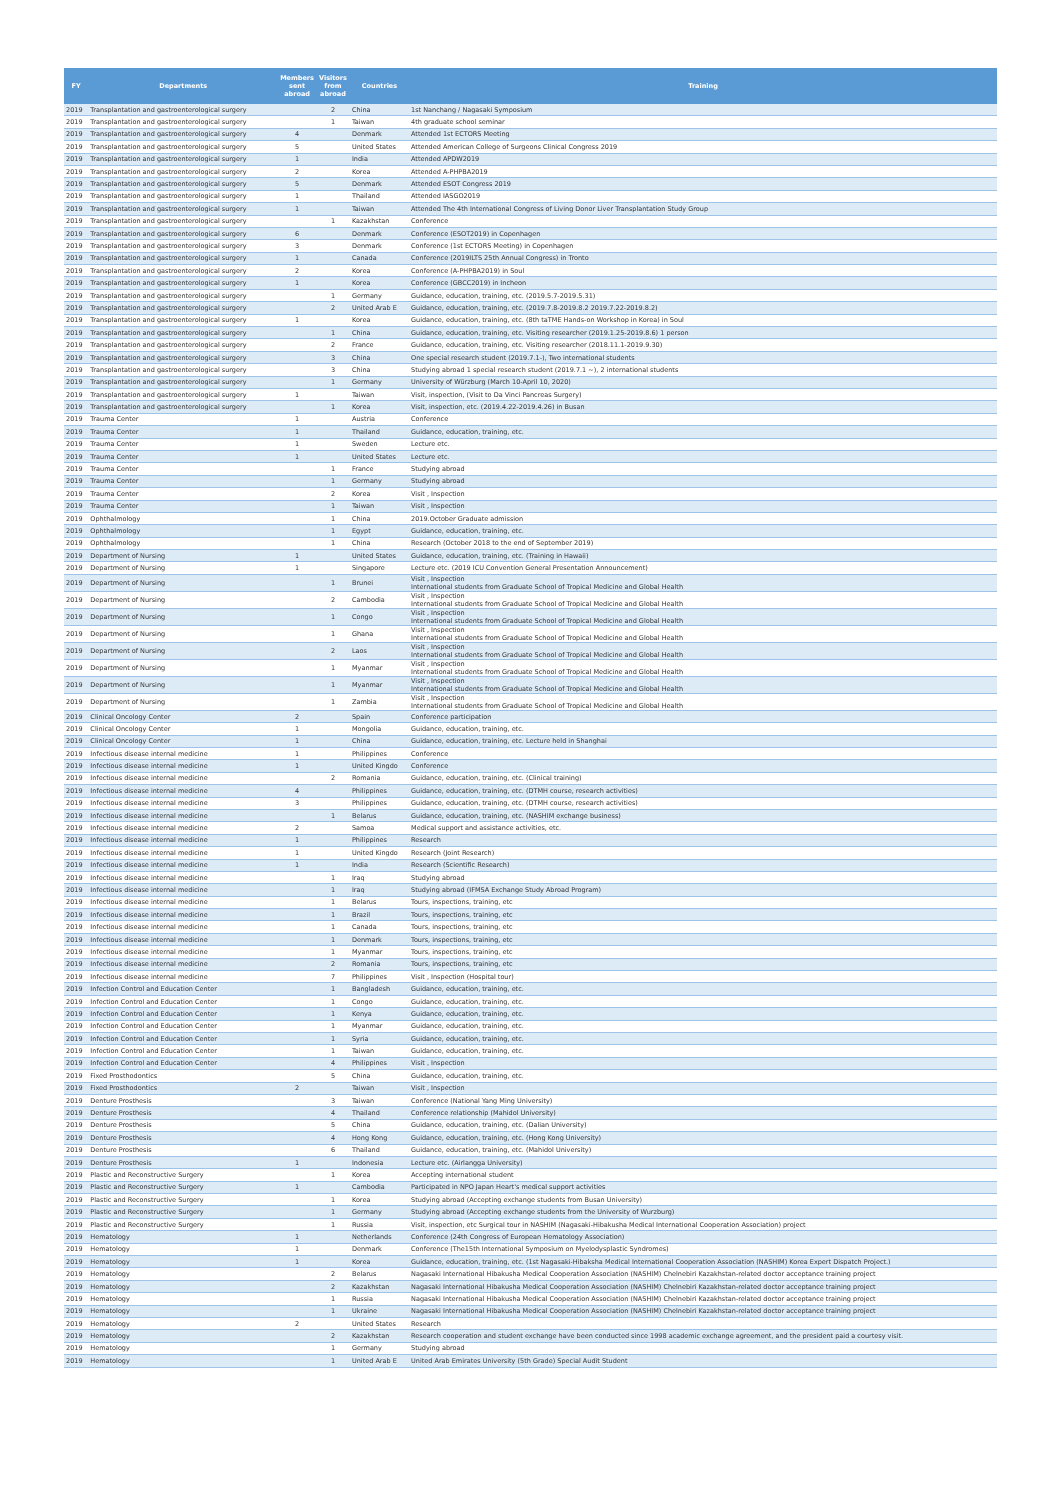| FY | Departments | Members sent abroad | Visitors from abroad | Countries | Training |
| --- | --- | --- | --- | --- | --- |
| 2019 | Transplantation and gastroenterological surgery | | 2 | China | 1st Nanchang / Nagasaki Symposium |
| 2019 | Transplantation and gastroenterological surgery | | 1 | Taiwan | 4th graduate school seminar |
| 2019 | Transplantation and gastroenterological surgery | 4 | | Denmark | Attended 1st ECTORS Meeting |
| 2019 | Transplantation and gastroenterological surgery | 5 | | United States | Attended American College of Surgeons Clinical Congress 2019 |
| 2019 | Transplantation and gastroenterological surgery | 1 | | India | Attended APDW2019 |
| 2019 | Transplantation and gastroenterological surgery | 2 | | Korea | Attended A-PHPBA2019 |
| 2019 | Transplantation and gastroenterological surgery | 5 | | Denmark | Attended ESOT Congress 2019 |
| 2019 | Transplantation and gastroenterological surgery | 1 | | Thailand | Attended IASGO2019 |
| 2019 | Transplantation and gastroenterological surgery | 1 | | Taiwan | Attended The 4th International Congress of Living Donor Liver Transplantation Study Group |
| 2019 | Transplantation and gastroenterological surgery | | 1 | Kazakhstan | Conference |
| 2019 | Transplantation and gastroenterological surgery | 6 | | Denmark | Conference (ESOT2019) in Copenhagen |
| 2019 | Transplantation and gastroenterological surgery | 3 | | Denmark | Conference (1st ECTORS Meeting) in Copenhagen |
| 2019 | Transplantation and gastroenterological surgery | 1 | | Canada | Conference (2019ILTS 25th Annual Congress) in Tronto |
| 2019 | Transplantation and gastroenterological surgery | 2 | | Korea | Conference (A-PHPBA2019) in Soul |
| 2019 | Transplantation and gastroenterological surgery | 1 | | Korea | Conference (GBCC2019) in Incheon |
| 2019 | Transplantation and gastroenterological surgery | | 1 | Germany | Guidance, education, training, etc. (2019.5.7-2019.5.31) |
| 2019 | Transplantation and gastroenterological surgery | | 2 | United Arab E | Guidance, education, training, etc. (2019.7.8-2019.8.2 2019.7.22-2019.8.2) |
| 2019 | Transplantation and gastroenterological surgery | 1 | | Korea | Guidance, education, training, etc. (8th taTME Hands-on Workshop in Korea) in Soul |
| 2019 | Transplantation and gastroenterological surgery | | 1 | China | Guidance, education, training, etc. Visiting researcher (2019.1.25-2019.8.6) 1 person |
| 2019 | Transplantation and gastroenterological surgery | | 2 | France | Guidance, education, training, etc. Visiting researcher (2018.11.1-2019.9.30) |
| 2019 | Transplantation and gastroenterological surgery | | 3 | China | One special research student (2019.7.1-), Two international students |
| 2019 | Transplantation and gastroenterological surgery | | 3 | China | Studying abroad 1 special research student (2019.7.1 ~), 2 international students |
| 2019 | Transplantation and gastroenterological surgery | | 1 | Germany | University of Würzburg (March 10-April 10, 2020) |
| 2019 | Transplantation and gastroenterological surgery | 1 | | Taiwan | Visit, inspection, (Visit to Da Vinci Pancreas Surgery) |
| 2019 | Transplantation and gastroenterological surgery | | 1 | Korea | Visit, inspection, etc. (2019.4.22-2019.4.26) in Busan |
| 2019 | Trauma Center | 1 | | Austria | Conference |
| 2019 | Trauma Center | 1 | | Thailand | Guidance, education, training, etc. |
| 2019 | Trauma Center | 1 | | Sweden | Lecture etc. |
| 2019 | Trauma Center | 1 | | United States | Lecture etc. |
| 2019 | Trauma Center | | 1 | France | Studying abroad |
| 2019 | Trauma Center | | 1 | Germany | Studying abroad |
| 2019 | Trauma Center | | 2 | Korea | Visit , Inspection |
| 2019 | Trauma Center | | 1 | Taiwan | Visit , Inspection |
| 2019 | Ophthalmology | | 1 | China | 2019.October Graduate admission |
| 2019 | Ophthalmology | | 1 | Egypt | Guidance, education, training, etc. |
| 2019 | Ophthalmology | | 1 | China | Research (October 2018 to the end of September 2019) |
| 2019 | Department of Nursing | 1 | | United States | Guidance, education, training, etc. (Training in Hawaii) |
| 2019 | Department of Nursing | 1 | | Singapore | Lecture etc. (2019 ICU Convention General Presentation Announcement) |
| 2019 | Department of Nursing | | 1 | Brunei | Visit , Inspection International students from Graduate School of Tropical Medicine and Global Health |
| 2019 | Department of Nursing | | 2 | Cambodia | Visit , Inspection International students from Graduate School of Tropical Medicine and Global Health |
| 2019 | Department of Nursing | | 1 | Congo | Visit , Inspection International students from Graduate School of Tropical Medicine and Global Health |
| 2019 | Department of Nursing | | 1 | Ghana | Visit , Inspection International students from Graduate School of Tropical Medicine and Global Health |
| 2019 | Department of Nursing | | 2 | Laos | Visit , Inspection International students from Graduate School of Tropical Medicine and Global Health |
| 2019 | Department of Nursing | | 1 | Myanmar | Visit , Inspection International students from Graduate School of Tropical Medicine and Global Health |
| 2019 | Department of Nursing | | 1 | Myanmar | Visit , Inspection International students from Graduate School of Tropical Medicine and Global Health |
| 2019 | Department of Nursing | | 1 | Zambia | Visit , Inspection International students from Graduate School of Tropical Medicine and Global Health |
| 2019 | Clinical Oncology Center | 2 | | Spain | Conference participation |
| 2019 | Clinical Oncology Center | 1 | | Mongolia | Guidance, education, training, etc. |
| 2019 | Clinical Oncology Center | 1 | | China | Guidance, education, training, etc. Lecture held in Shanghai |
| 2019 | Infectious disease internal medicine | 1 | | Philippines | Conference |
| 2019 | Infectious disease internal medicine | 1 | | United Kingdo | Conference |
| 2019 | Infectious disease internal medicine | | 2 | Romania | Guidance, education, training, etc. (Clinical training) |
| 2019 | Infectious disease internal medicine | 4 | | Philippines | Guidance, education, training, etc. (DTMH course, research activities) |
| 2019 | Infectious disease internal medicine | 3 | | Philippines | Guidance, education, training, etc. (DTMH course, research activities) |
| 2019 | Infectious disease internal medicine | | 1 | Belarus | Guidance, education, training, etc. (NASHIM exchange business) |
| 2019 | Infectious disease internal medicine | 2 | | Samoa | Medical support and assistance activities, etc. |
| 2019 | Infectious disease internal medicine | 1 | | Philippines | Research |
| 2019 | Infectious disease internal medicine | 1 | | United Kingdo | Research (Joint Research) |
| 2019 | Infectious disease internal medicine | 1 | | India | Research (Scientific Research) |
| 2019 | Infectious disease internal medicine | | 1 | Iraq | Studying abroad |
| 2019 | Infectious disease internal medicine | | 1 | Iraq | Studying abroad (IFMSA Exchange Study Abroad Program) |
| 2019 | Infectious disease internal medicine | | 1 | Belarus | Tours, inspections, training, etc |
| 2019 | Infectious disease internal medicine | | 1 | Brazil | Tours, inspections, training, etc |
| 2019 | Infectious disease internal medicine | | 1 | Canada | Tours, inspections, training, etc |
| 2019 | Infectious disease internal medicine | | 1 | Denmark | Tours, inspections, training, etc |
| 2019 | Infectious disease internal medicine | | 1 | Myanmar | Tours, inspections, training, etc |
| 2019 | Infectious disease internal medicine | | 2 | Romania | Tours, inspections, training, etc |
| 2019 | Infectious disease internal medicine | | 7 | Philippines | Visit , Inspection (Hospital tour) |
| 2019 | Infection Control and Education Center | | 1 | Bangladesh | Guidance, education, training, etc. |
| 2019 | Infection Control and Education Center | | 1 | Congo | Guidance, education, training, etc. |
| 2019 | Infection Control and Education Center | | 1 | Kenya | Guidance, education, training, etc. |
| 2019 | Infection Control and Education Center | | 1 | Myanmar | Guidance, education, training, etc. |
| 2019 | Infection Control and Education Center | | 1 | Syria | Guidance, education, training, etc. |
| 2019 | Infection Control and Education Center | | 1 | Taiwan | Guidance, education, training, etc. |
| 2019 | Infection Control and Education Center | | 4 | Philippines | Visit , Inspection |
| 2019 | Fixed Prosthodontics | | 5 | China | Guidance, education, training, etc. |
| 2019 | Fixed Prosthodontics | 2 | | Taiwan | Visit , Inspection |
| 2019 | Denture Prosthesis | | 3 | Taiwan | Conference (National Yang Ming University) |
| 2019 | Denture Prosthesis | | 4 | Thailand | Conference relationship (Mahidol University) |
| 2019 | Denture Prosthesis | | 5 | China | Guidance, education, training, etc. (Dalian University) |
| 2019 | Denture Prosthesis | | 4 | Hong Kong | Guidance, education, training, etc. (Hong Kong University) |
| 2019 | Denture Prosthesis | | 6 | Thailand | Guidance, education, training, etc. (Mahidol University) |
| 2019 | Denture Prosthesis | 1 | | Indonesia | Lecture etc. (Airlangga University) |
| 2019 | Plastic and Reconstructive Surgery | | 1 | Korea | Accepting international student |
| 2019 | Plastic and Reconstructive Surgery | 1 | | Cambodia | Participated in NPO Japan Heart's medical support activities |
| 2019 | Plastic and Reconstructive Surgery | | 1 | Korea | Studying abroad (Accepting exchange students from Busan University) |
| 2019 | Plastic and Reconstructive Surgery | | 1 | Germany | Studying abroad (Accepting exchange students from the University of Wurzburg) |
| 2019 | Plastic and Reconstructive Surgery | | 1 | Russia | Visit, inspection, etc Surgical tour in NASHIM (Nagasaki-Hibakusha Medical International Cooperation Association) project |
| 2019 | Hematology | 1 | | Netherlands | Conference (24th Congress of European Hematology Association) |
| 2019 | Hematology | 1 | | Denmark | Conference (The15th International Symposium on Myelodysplastic Syndromes) |
| 2019 | Hematology | 1 | | Korea | Guidance, education, training, etc. (1st Nagasaki-Hibaksha Medical International Cooperation Association (NASHIM) Korea Expert Dispatch Project.) |
| 2019 | Hematology | | 2 | Belarus | Nagasaki International Hibakusha Medical Cooperation Association (NASHIM) Chelnebiri Kazakhstan-related doctor acceptance training project |
| 2019 | Hematology | | 2 | Kazakhstan | Nagasaki International Hibakusha Medical Cooperation Association (NASHIM) Chelnebiri Kazakhstan-related doctor acceptance training project |
| 2019 | Hematology | | 1 | Russia | Nagasaki International Hibakusha Medical Cooperation Association (NASHIM) Chelnebiri Kazakhstan-related doctor acceptance training project |
| 2019 | Hematology | | 1 | Ukraine | Nagasaki International Hibakusha Medical Cooperation Association (NASHIM) Chelnebiri Kazakhstan-related doctor acceptance training project |
| 2019 | Hematology | 2 | | United States | Research |
| 2019 | Hematology | | 2 | Kazakhstan | Research cooperation and student exchange have been conducted since 1998 academic exchange agreement, and the president paid a courtesy visit. |
| 2019 | Hematology | | 1 | Germany | Studying abroad |
| 2019 | Hematology | | 1 | United Arab E | United Arab Emirates University (5th Grade) Special Audit Student |